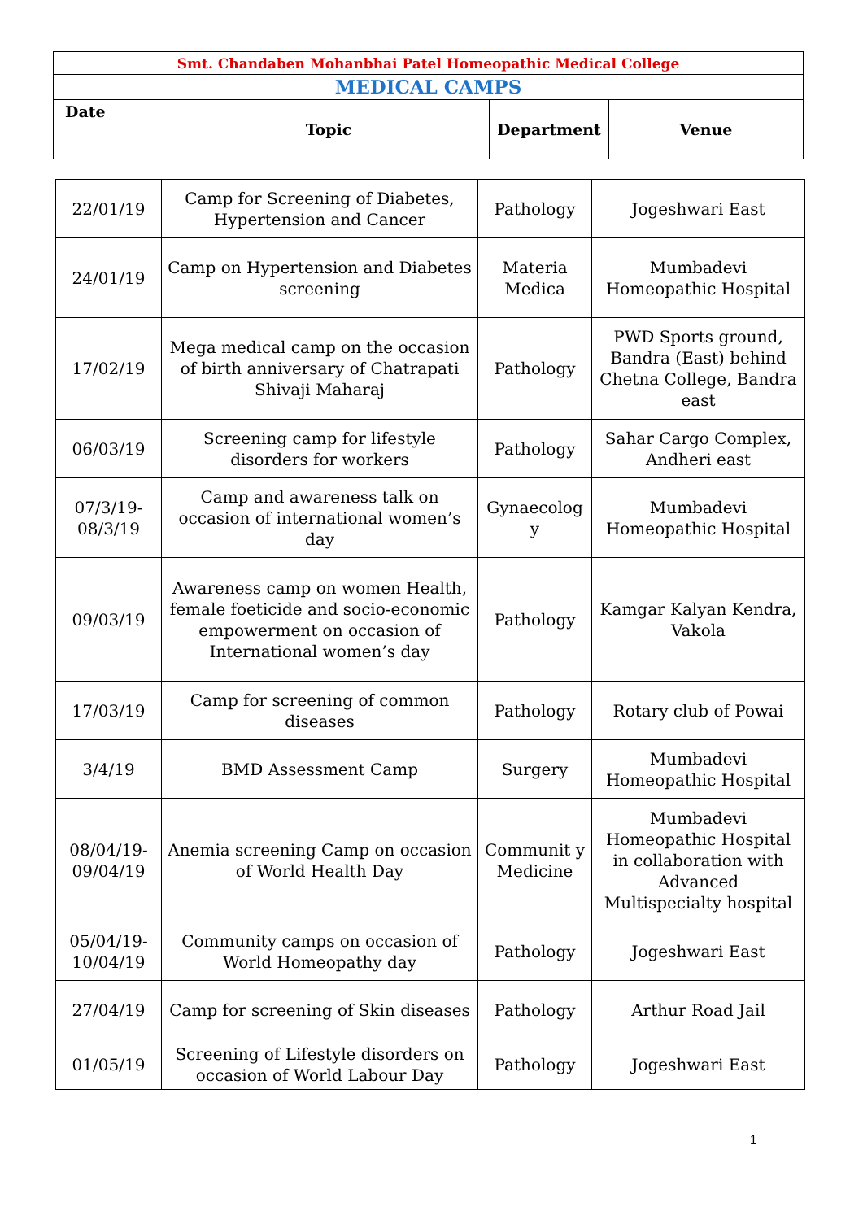| Smt. Chandaben Mohanbhai Patel Homeopathic Medical College | | | |
| MEDICAL CAMPS | | | |
| Date | Topic | Department | Venue |
| 22/01/19 | Camp for Screening of Diabetes, Hypertension and Cancer | Pathology | Jogeshwari East |
| 24/01/19 | Camp on Hypertension and Diabetes screening | Materia Medica | Mumbadevi Homeopathic Hospital |
| 17/02/19 | Mega medical camp on the occasion of birth anniversary of Chatrapati Shivaji Maharaj | Pathology | PWD Sports ground, Bandra (East) behind Chetna College, Bandra east |
| 06/03/19 | Screening camp for lifestyle disorders for workers | Pathology | Sahar Cargo Complex, Andheri east |
| 07/3/19-08/3/19 | Camp and awareness talk on occasion of international women’s day | Gynaecolog y | Mumbadevi Homeopathic Hospital |
| 09/03/19 | Awareness camp on women Health, female foeticide and socio-economic empowerment on occasion of International women’s day | Pathology | Kamgar Kalyan Kendra, Vakola |
| 17/03/19 | Camp for screening of common diseases | Pathology | Rotary club of Powai |
| 3/4/19 | BMD Assessment Camp | Surgery | Mumbadevi Homeopathic Hospital |
| 08/04/19-09/04/19 | Anemia screening Camp on occasion of World Health Day | Communit y Medicine | Mumbadevi Homeopathic Hospital in collaboration with Advanced Multispecialty hospital |
| 05/04/19-10/04/19 | Community camps on occasion of World Homeopathy day | Pathology | Jogeshwari East |
| 27/04/19 | Camp for screening of Skin diseases | Pathology | Arthur Road Jail |
| 01/05/19 | Screening of Lifestyle disorders on occasion of World Labour Day | Pathology | Jogeshwari East |
1